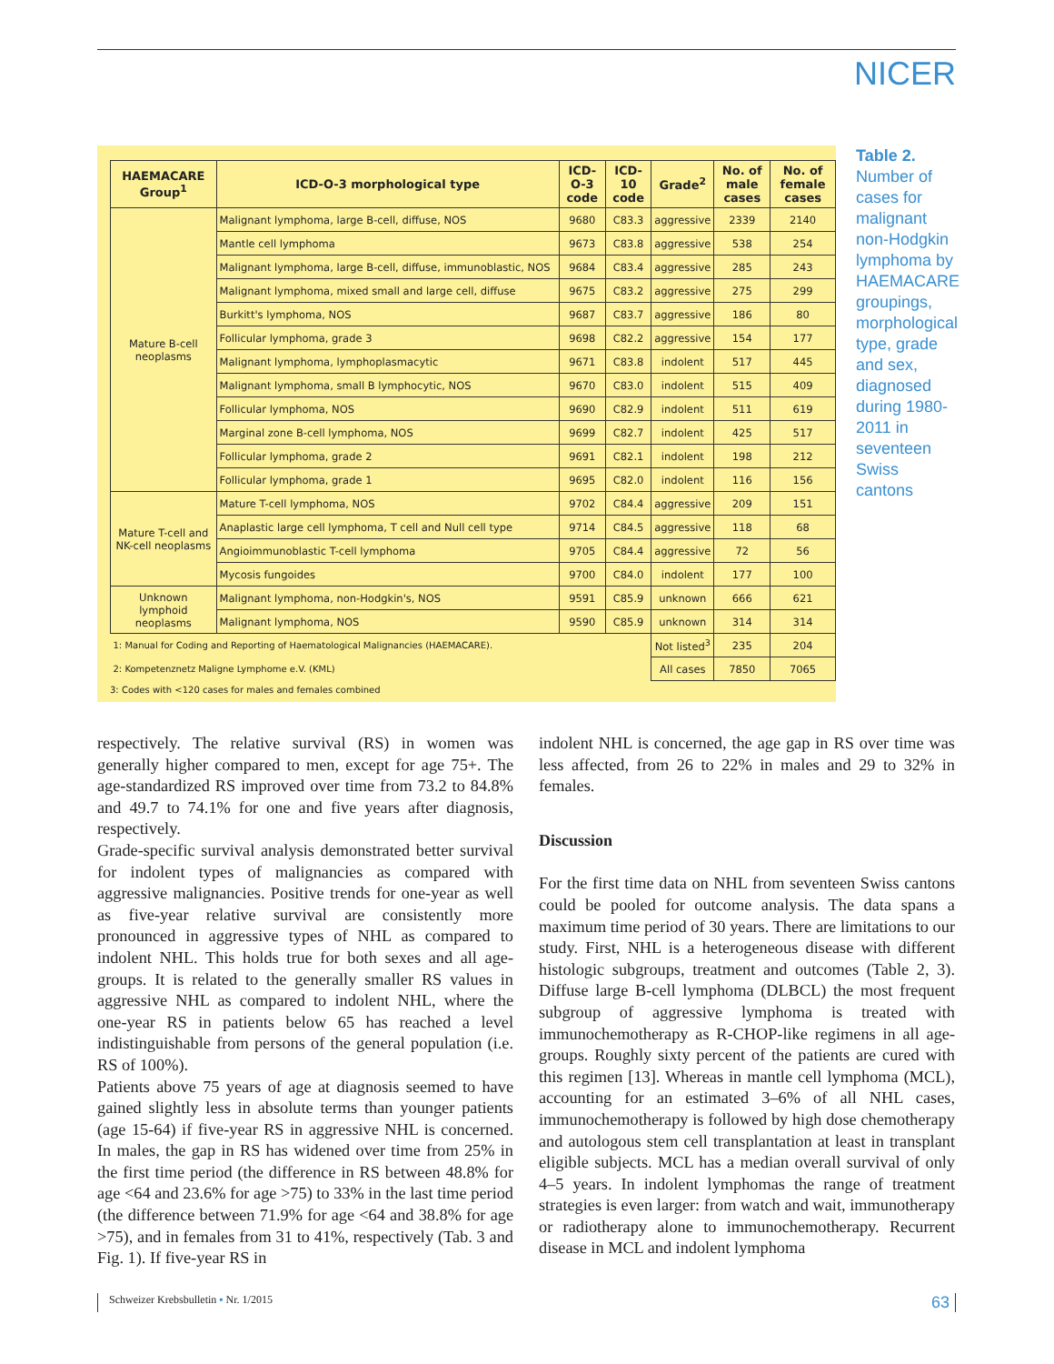NICER
| HAEMACARE Group<sup>1</sup> | ICD-O-3 morphological type | ICD-O-3 code | ICD-10 code | Grade<sup>2</sup> | No. of male cases | No. of female cases |
| --- | --- | --- | --- | --- | --- | --- |
| Mature B-cell neoplasms | Malignant lymphoma, large B-cell, diffuse, NOS | 9680 | C83.3 | aggressive | 2339 | 2140 |
| | Mantle cell lymphoma | 9673 | C83.8 | aggressive | 538 | 254 |
| | Malignant lymphoma, large B-cell, diffuse, immunoblastic, NOS | 9684 | C83.4 | aggressive | 285 | 243 |
| | Malignant lymphoma, mixed small and large cell, diffuse | 9675 | C83.2 | aggressive | 275 | 299 |
| | Burkitt's lymphoma, NOS | 9687 | C83.7 | aggressive | 186 | 80 |
| | Follicular lymphoma, grade 3 | 9698 | C82.2 | aggressive | 154 | 177 |
| | Malignant lymphoma, lymphoplasmacytic | 9671 | C83.8 | indolent | 517 | 445 |
| | Malignant lymphoma, small B lymphocytic, NOS | 9670 | C83.0 | indolent | 515 | 409 |
| | Follicular lymphoma, NOS | 9690 | C82.9 | indolent | 511 | 619 |
| | Marginal zone B-cell lymphoma, NOS | 9699 | C82.7 | indolent | 425 | 517 |
| | Follicular lymphoma, grade 2 | 9691 | C82.1 | indolent | 198 | 212 |
| | Follicular lymphoma, grade 1 | 9695 | C82.0 | indolent | 116 | 156 |
| Mature T-cell and NK-cell neoplasms | Mature T-cell lymphoma, NOS | 9702 | C84.4 | aggressive | 209 | 151 |
| | Anaplastic large cell lymphoma, T cell and Null cell type | 9714 | C84.5 | aggressive | 118 | 68 |
| | Angioimmunoblastic T-cell lymphoma | 9705 | C84.4 | aggressive | 72 | 56 |
| | Mycosis fungoides | 9700 | C84.0 | indolent | 177 | 100 |
| Unknown lymphoid neoplasms | Malignant lymphoma, non-Hodgkin's, NOS | 9591 | C85.9 | unknown | 666 | 621 |
| | Malignant lymphoma, NOS | 9590 | C85.9 | unknown | 314 | 314 |
| 1: Manual for Coding and Reporting of Haematological Malignancies (HAEMACARE). | | | | Not listed<sup>3</sup> | 235 | 204 |
| 2: Kompetenznetz Maligne Lymphome e.V. (KML) | | | | All cases | 7850 | 7065 |
3: Codes with <120 cases for males and females combined
Table 2.
Number of cases for malignant non-Hodgkin lymphoma by HAEMACARE groupings, morphological type, grade and sex, diagnosed during 1980-2011 in seventeen Swiss cantons
respectively. The relative survival (RS) in women was generally higher compared to men, except for age 75+. The age-standardized RS improved over time from 73.2 to 84.8% and 49.7 to 74.1% for one and five years after diagnosis, respectively.
Grade-specific survival analysis demonstrated better survival for indolent types of malignancies as compared with aggressive malignancies. Positive trends for one-year as well as five-year relative survival are consistently more pronounced in aggressive types of NHL as compared to indolent NHL. This holds true for both sexes and all age-groups. It is related to the generally smaller RS values in aggressive NHL as compared to indolent NHL, where the one-year RS in patients below 65 has reached a level indistinguishable from persons of the general population (i.e. RS of 100%).
Patients above 75 years of age at diagnosis seemed to have gained slightly less in absolute terms than younger patients (age 15-64) if five-year RS in aggressive NHL is concerned. In males, the gap in RS has widened over time from 25% in the first time period (the difference in RS between 48.8% for age <64 and 23.6% for age >75) to 33% in the last time period (the difference between 71.9% for age <64 and 38.8% for age >75), and in females from 31 to 41%, respectively (Tab. 3 and Fig. 1). If five-year RS in
indolent NHL is concerned, the age gap in RS over time was less affected, from 26 to 22% in males and 29 to 32% in females.
Discussion
For the first time data on NHL from seventeen Swiss cantons could be pooled for outcome analysis. The data spans a maximum time period of 30 years. There are limitations to our study. First, NHL is a heterogeneous disease with different histologic subgroups, treatment and outcomes (Table 2, 3). Diffuse large B-cell lymphoma (DLBCL) the most frequent subgroup of aggressive lymphoma is treated with immunochemotherapy as R-CHOP-like regimens in all age-groups. Roughly sixty percent of the patients are cured with this regimen [13]. Whereas in mantle cell lymphoma (MCL), accounting for an estimated 3–6% of all NHL cases, immunochemotherapy is followed by high dose chemotherapy and autologous stem cell transplantation at least in transplant eligible subjects. MCL has a median overall survival of only 4–5 years. In indolent lymphomas the range of treatment strategies is even larger: from watch and wait, immunotherapy or radiotherapy alone to immunochemotherapy. Recurrent disease in MCL and indolent lymphoma
Schweizer Krebsbulletin ▪ Nr. 1/2015 63